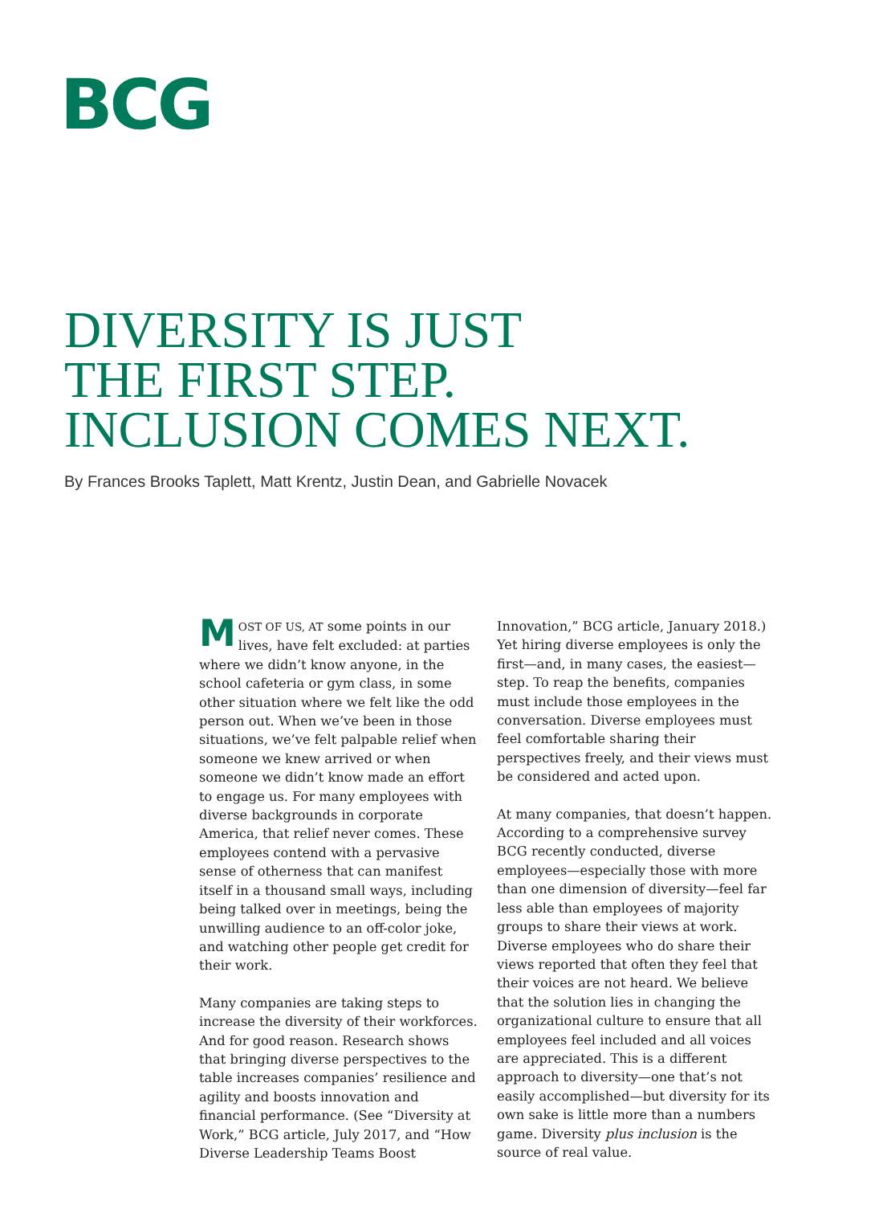BCG
DIVERSITY IS JUST
THE FIRST STEP.
INCLUSION COMES NEXT.
By Frances Brooks Taplett, Matt Krentz, Justin Dean, and Gabrielle Novacek
MOST OF US, AT some points in our lives, have felt excluded: at parties where we didn’t know anyone, in the school cafeteria or gym class, in some other situation where we felt like the odd person out. When we’ve been in those situations, we’ve felt palpable relief when someone we knew arrived or when someone we didn’t know made an effort to engage us. For many employees with diverse backgrounds in corporate America, that relief never comes. These employees contend with a pervasive sense of otherness that can manifest itself in a thousand small ways, including being talked over in meetings, being the unwilling audience to an off-color joke, and watching other people get credit for their work.
Many companies are taking steps to increase the diversity of their workforces. And for good reason. Research shows that bringing diverse perspectives to the table increases companies’ resilience and agility and boosts innovation and financial performance. (See “Diversity at Work,” BCG article, July 2017, and “How Diverse Leadership Teams Boost Innovation,” BCG article, January 2018.) Yet hiring diverse employees is only the first—and, in many cases, the easiest—step. To reap the benefits, companies must include those employees in the conversation. Diverse employees must feel comfortable sharing their perspectives freely, and their views must be considered and acted upon.
At many companies, that doesn’t happen. According to a comprehensive survey BCG recently conducted, diverse employees—especially those with more than one dimension of diversity—feel far less able than employees of majority groups to share their views at work. Diverse employees who do share their views reported that often they feel that their voices are not heard. We believe that the solution lies in changing the organizational culture to ensure that all employees feel included and all voices are appreciated. This is a different approach to diversity—one that’s not easily accomplished—but diversity for its own sake is little more than a numbers game. Diversity plus inclusion is the source of real value.